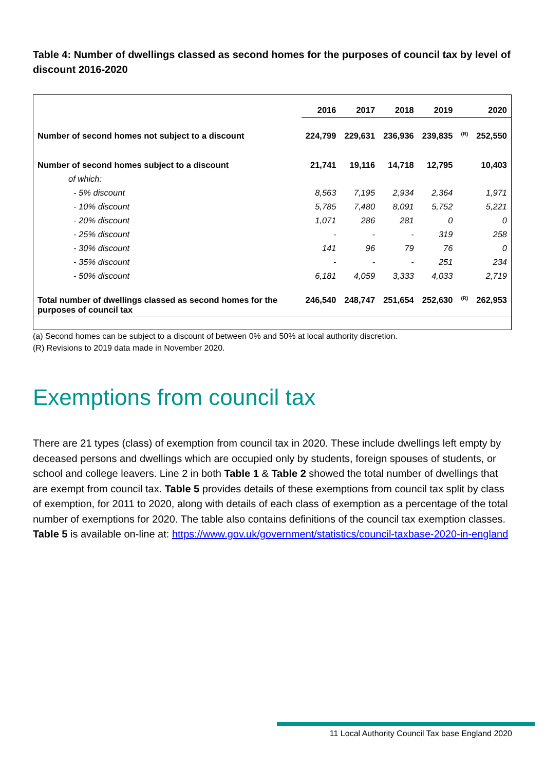Table 4: Number of dwellings classed as second homes for the purposes of council tax by level of discount 2016-2020
| | 2016 | 2017 | 2018 | 2019 | | 2020 |
| --- | --- | --- | --- | --- | --- | --- |
| Number of second homes not subject to a discount | 224,799 | 229,631 | 236,936 | 239,835 | (R) | 252,550 |
| Number of second homes subject to a discount | 21,741 | 19,116 | 14,718 | 12,795 | | 10,403 |
| of which: | | | | | | |
| - 5% discount | 8,563 | 7,195 | 2,934 | 2,364 | | 1,971 |
| - 10% discount | 5,785 | 7,480 | 8,091 | 5,752 | | 5,221 |
| - 20% discount | 1,071 | 286 | 281 | 0 | | 0 |
| - 25% discount | - | - | - | 319 | | 258 |
| - 30% discount | 141 | 96 | 79 | 76 | | 0 |
| - 35% discount | - | - | - | 251 | | 234 |
| - 50% discount | 6,181 | 4,059 | 3,333 | 4,033 | | 2,719 |
| Total number of dwellings classed as second homes for the purposes of council tax | 246,540 | 248,747 | 251,654 | 252,630 | (R) | 262,953 |
(a) Second homes can be subject to a discount of between 0% and 50% at local authority discretion.
(R) Revisions to 2019 data made in November 2020.
Exemptions from council tax
There are 21 types (class) of exemption from council tax in 2020. These include dwellings left empty by deceased persons and dwellings which are occupied only by students, foreign spouses of students, or school and college leavers. Line 2 in both Table 1 & Table 2 showed the total number of dwellings that are exempt from council tax. Table 5 provides details of these exemptions from council tax split by class of exemption, for 2011 to 2020, along with details of each class of exemption as a percentage of the total number of exemptions for 2020. The table also contains definitions of the council tax exemption classes. Table 5 is available on-line at: https://www.gov.uk/government/statistics/council-taxbase-2020-in-england
11 Local Authority Council Tax base England 2020